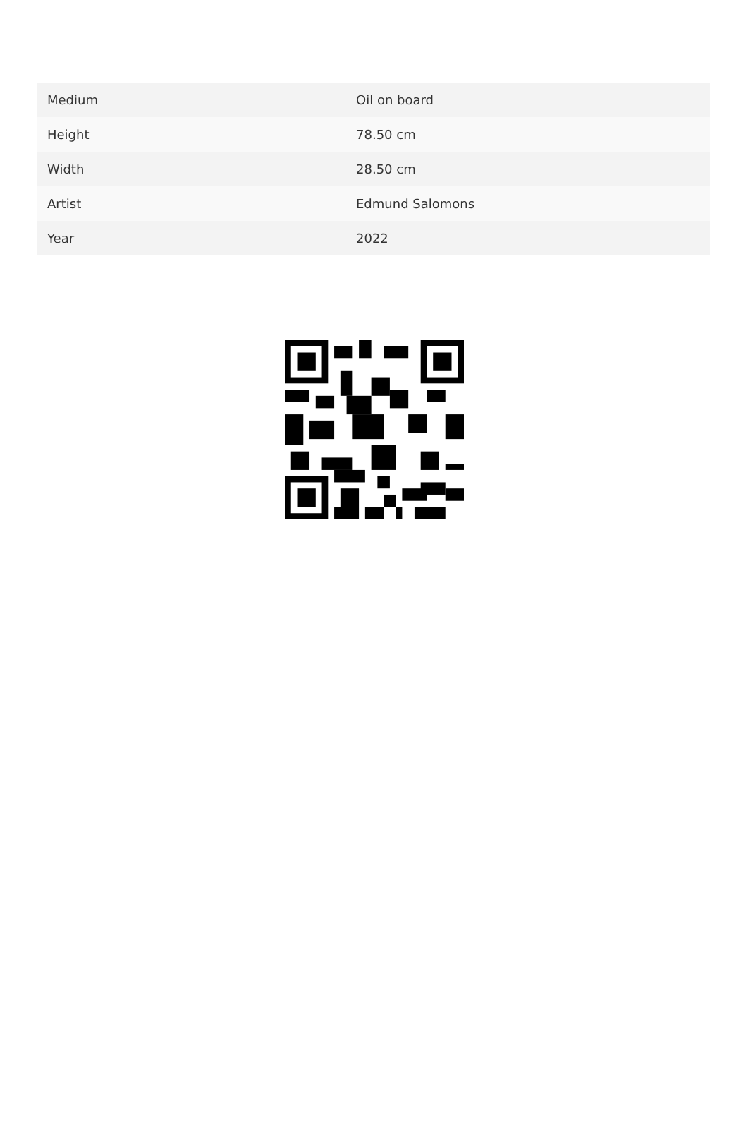| Medium | Oil on board |
| Height | 78.50 cm |
| Width | 28.50 cm |
| Artist | Edmund Salomons |
| Year | 2022 |